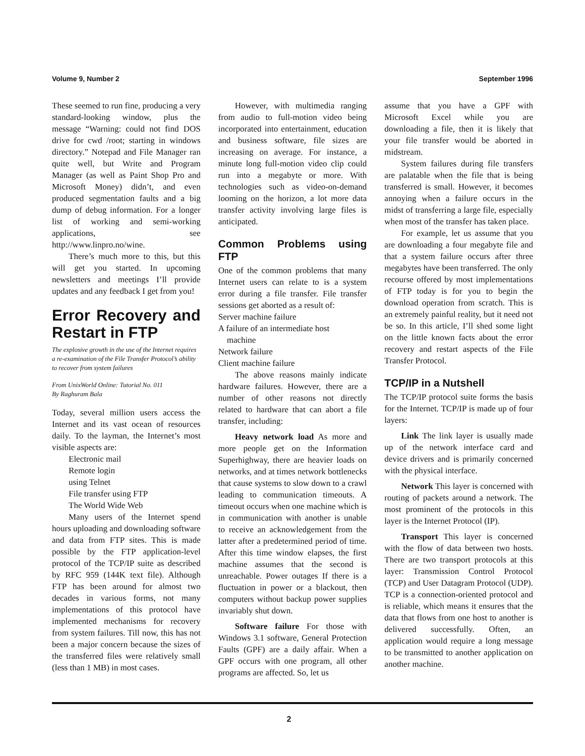Volume 9, Number 2 September 1996
These seemed to run fine, producing a very standard-looking window, plus the message “Warning: could not find DOS drive for cwd /root; starting in windows directory.” Notepad and File Manager ran quite well, but Write and Program Manager (as well as Paint Shop Pro and Microsoft Money) didn’t, and even produced segmentation faults and a big dump of debug information. For a longer list of working and semi-working applications, see http://www.linpro.no/wine.
There’s much more to this, but this will get you started. In upcoming newsletters and meetings I’ll provide updates and any feedback I get from you!
Error Recovery and Restart in FTP
The explosive growth in the use of the Internet requires a re-examination of the File Transfer Protocol’s ability to recover from system failures
From UnixWorld Online: Tutorial No. 011
By Raghuram Bala
Today, several million users access the Internet and its vast ocean of resources daily. To the layman, the Internet’s most visible aspects are:
Electronic mail
Remote login
using Telnet
File transfer using FTP
The World Wide Web
Many users of the Internet spend hours uploading and downloading software and data from FTP sites. This is made possible by the FTP application-level protocol of the TCP/IP suite as described by RFC 959 (144K text file). Although FTP has been around for almost two decades in various forms, not many implementations of this protocol have implemented mechanisms for recovery from system failures. Till now, this has not been a major concern because the sizes of the transferred files were relatively small (less than 1 MB) in most cases.
However, with multimedia ranging from audio to full-motion video being incorporated into entertainment, education and business software, file sizes are increasing on average. For instance, a minute long full-motion video clip could run into a megabyte or more. With technologies such as video-on-demand looming on the horizon, a lot more data transfer activity involving large files is anticipated.
Common Problems using FTP
One of the common problems that many Internet users can relate to is a system error during a file transfer. File transfer sessions get aborted as a result of:
Server machine failure
A failure of an intermediate host
machine
Network failure
Client machine failure
The above reasons mainly indicate hardware failures. However, there are a number of other reasons not directly related to hardware that can abort a file transfer, including:
Heavy network load As more and more people get on the Information Superhighway, there are heavier loads on networks, and at times network bottlenecks that cause systems to slow down to a crawl leading to communication timeouts. A timeout occurs when one machine which is in communication with another is unable to receive an acknowledgement from the latter after a predetermined period of time. After this time window elapses, the first machine assumes that the second is unreachable. Power outages If there is a fluctuation in power or a blackout, then computers without backup power supplies invariably shut down.
Software failure For those with Windows 3.1 software, General Protection Faults (GPF) are a daily affair. When a GPF occurs with one program, all other programs are affected. So, let us
assume that you have a GPF with Microsoft Excel while you are downloading a file, then it is likely that your file transfer would be aborted in midstream.
System failures during file transfers are palatable when the file that is being transferred is small. However, it becomes annoying when a failure occurs in the midst of transferring a large file, especially when most of the transfer has taken place.
For example, let us assume that you are downloading a four megabyte file and that a system failure occurs after three megabytes have been transferred. The only recourse offered by most implementations of FTP today is for you to begin the download operation from scratch. This is an extremely painful reality, but it need not be so. In this article, I’ll shed some light on the little known facts about the error recovery and restart aspects of the File Transfer Protocol.
TCP/IP in a Nutshell
The TCP/IP protocol suite forms the basis for the Internet. TCP/IP is made up of four layers:
Link The link layer is usually made up of the network interface card and device drivers and is primarily concerned with the physical interface.
Network This layer is concerned with routing of packets around a network. The most prominent of the protocols in this layer is the Internet Protocol (IP).
Transport This layer is concerned with the flow of data between two hosts. There are two transport protocols at this layer: Transmission Control Protocol (TCP) and User Datagram Protocol (UDP). TCP is a connection-oriented protocol and is reliable, which means it ensures that the data that flows from one host to another is delivered successfully. Often, an application would require a long message to be transmitted to another application on another machine.
2